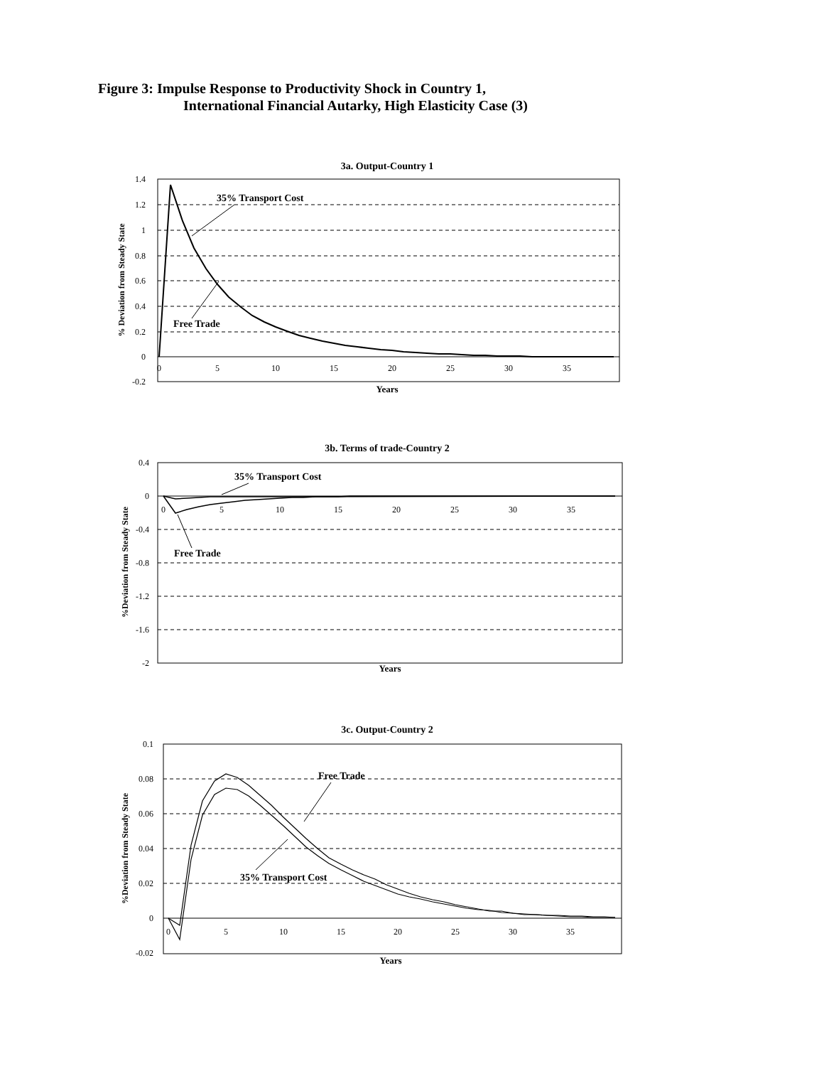Figure 3: Impulse Response to Productivity Shock in Country 1,
International Financial Autarky, High Elasticity Case (3)
3a. Output-Country 1
1.4
1.2
1
0.8
0.6
0.4
0.2
0
-0.2
0
5
10
15
20
25
30
35
Years
% Deviation from Steady State
35% Transport Cost
Free Trade
3b. Terms of trade-Country 2
0.4
0
-0.4
-0.8
-1.2
-1.6
-2
0
5
10
15
20
25
30
35
Years
%Deviation from Steady State
35% Transport Cost
Free Trade
3c. Output-Country 2
0.1
0.08
0.06
0.04
0.02
0
-0.02
0
5
10
15
20
25
30
35
Years
%Deviation from Steady State
Free Trade
35% Transport Cost